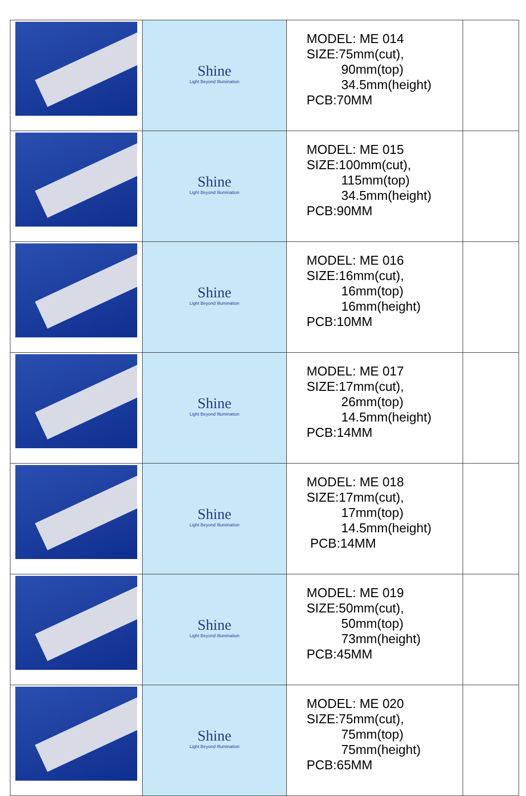| | Shine Light Beyond Illumination | MODEL: ME 014 SIZE:75mm(cut), 90mm(top) 34.5mm(height) PCB:70MM | |
| | Shine Light Beyond Illumination | MODEL: ME 015 SIZE:100mm(cut), 115mm(top) 34.5mm(height) PCB:90MM | |
| | Shine Light Beyond Illumination | MODEL: ME 016 SIZE:16mm(cut), 16mm(top) 16mm(height) PCB:10MM | |
| | Shine Light Beyond Illumination | MODEL: ME 017 SIZE:17mm(cut), 26mm(top) 14.5mm(height) PCB:14MM | |
| | Shine Light Beyond Illumination | MODEL: ME 018 SIZE:17mm(cut), 17mm(top) 14.5mm(height) PCB:14MM | |
| | Shine Light Beyond Illumination | MODEL: ME 019 SIZE:50mm(cut), 50mm(top) 73mm(height) PCB:45MM | |
| | Shine Light Beyond Illumination | MODEL: ME 020 SIZE:75mm(cut), 75mm(top) 75mm(height) PCB:65MM | |